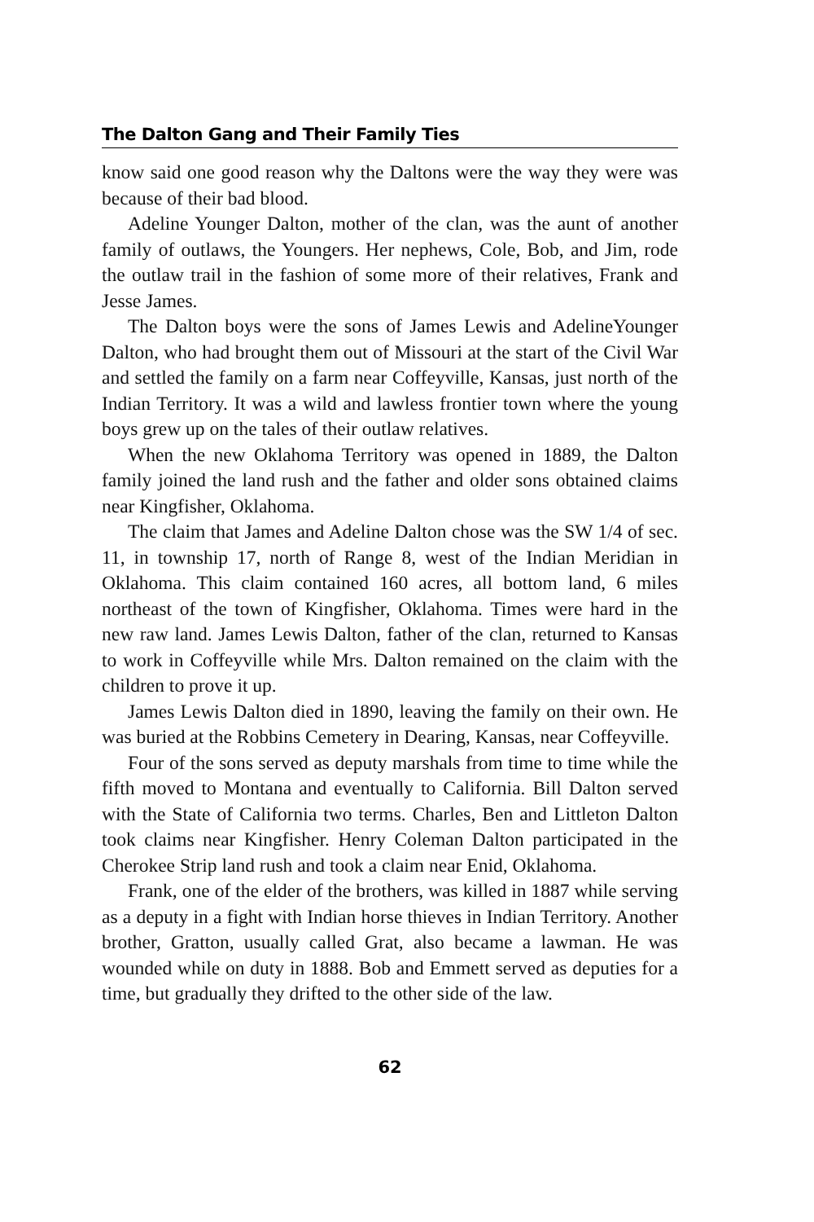The Dalton Gang and Their Family Ties
know said one good reason why the Daltons were the way they were was because of their bad blood.
Adeline Younger Dalton, mother of the clan, was the aunt of another family of outlaws, the Youngers. Her nephews, Cole, Bob, and Jim, rode the outlaw trail in the fashion of some more of their relatives, Frank and Jesse James.
The Dalton boys were the sons of James Lewis and AdelineYounger Dalton, who had brought them out of Missouri at the start of the Civil War and settled the family on a farm near Coffeyville, Kansas, just north of the Indian Territory. It was a wild and lawless frontier town where the young boys grew up on the tales of their outlaw relatives.
When the new Oklahoma Territory was opened in 1889, the Dalton family joined the land rush and the father and older sons obtained claims near Kingfisher, Oklahoma.
The claim that James and Adeline Dalton chose was the SW 1/4 of sec. 11, in township 17, north of Range 8, west of the Indian Meridian in Oklahoma. This claim contained 160 acres, all bottom land, 6 miles northeast of the town of Kingfisher, Oklahoma. Times were hard in the new raw land. James Lewis Dalton, father of the clan, returned to Kansas to work in Coffeyville while Mrs. Dalton remained on the claim with the children to prove it up.
James Lewis Dalton died in 1890, leaving the family on their own. He was buried at the Robbins Cemetery in Dearing, Kansas, near Coffeyville.
Four of the sons served as deputy marshals from time to time while the fifth moved to Montana and eventually to California. Bill Dalton served with the State of California two terms. Charles, Ben and Littleton Dalton took claims near Kingfisher. Henry Coleman Dalton participated in the Cherokee Strip land rush and took a claim near Enid, Oklahoma.
Frank, one of the elder of the brothers, was killed in 1887 while serving as a deputy in a fight with Indian horse thieves in Indian Territory. Another brother, Gratton, usually called Grat, also became a lawman. He was wounded while on duty in 1888. Bob and Emmett served as deputies for a time, but gradually they drifted to the other side of the law.
62